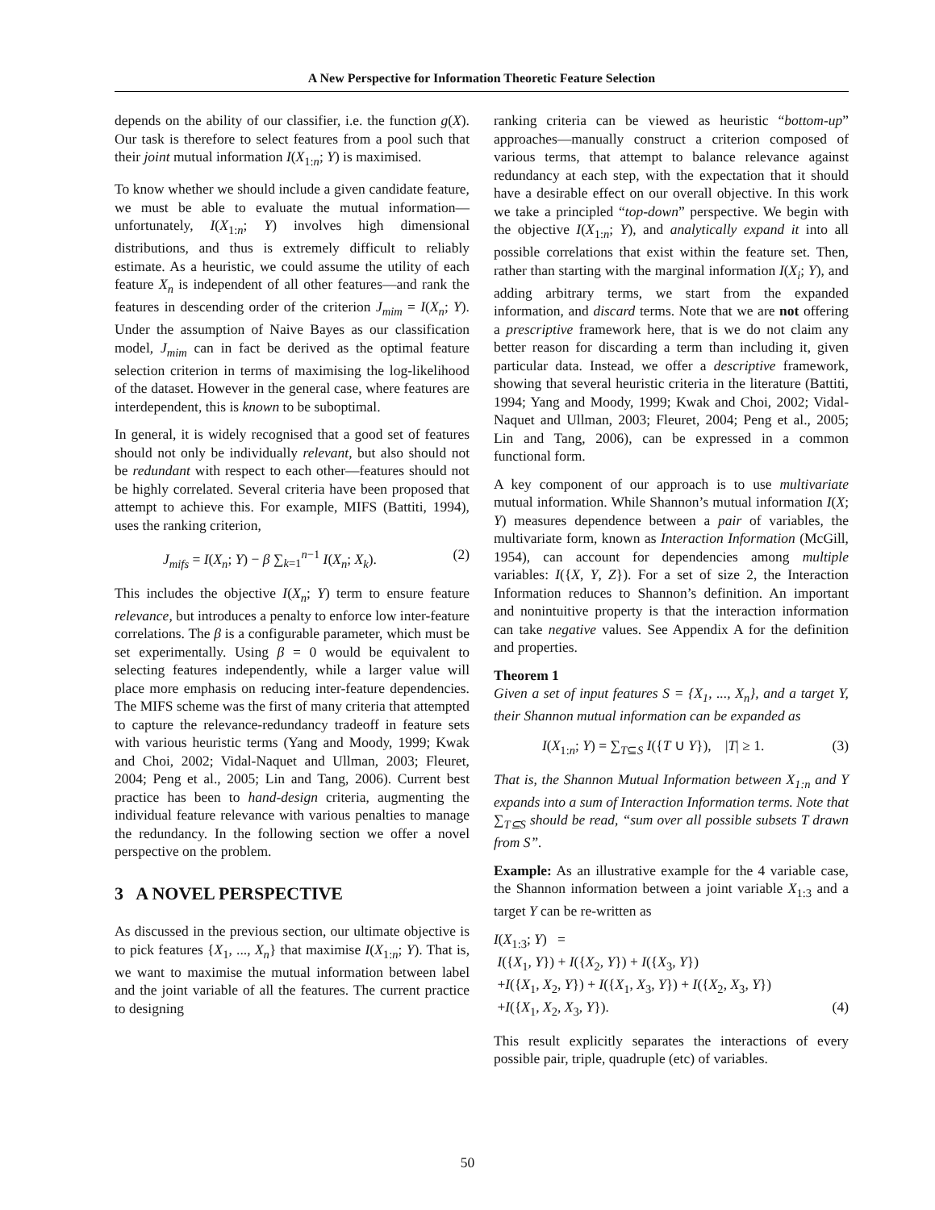A New Perspective for Information Theoretic Feature Selection
depends on the ability of our classifier, i.e. the function g(X). Our task is therefore to select features from a pool such that their joint mutual information I(X<sub>1:n</sub>; Y) is maximised.
To know whether we should include a given candidate feature, we must be able to evaluate the mutual information—unfortunately, I(X<sub>1:n</sub>; Y) involves high dimensional distributions, and thus is extremely difficult to reliably estimate. As a heuristic, we could assume the utility of each feature X<sub>n</sub> is independent of all other features—and rank the features in descending order of the criterion J<sub>mim</sub> = I(X<sub>n</sub>; Y). Under the assumption of Naive Bayes as our classification model, J<sub>mim</sub> can in fact be derived as the optimal feature selection criterion in terms of maximising the log-likelihood of the dataset. However in the general case, where features are interdependent, this is known to be suboptimal.
In general, it is widely recognised that a good set of features should not only be individually relevant, but also should not be redundant with respect to each other—features should not be highly correlated. Several criteria have been proposed that attempt to achieve this. For example, MIFS (Battiti, 1994), uses the ranking criterion,
J<sub>mifs</sub> = I(X<sub>n</sub>; Y) − β ∑<sub>k=1</sub><sup>n−1</sup> I(X<sub>n</sub>; X<sub>k</sub>). (2)
This includes the objective I(X<sub>n</sub>; Y) term to ensure feature relevance, but introduces a penalty to enforce low inter-feature correlations. The β is a configurable parameter, which must be set experimentally. Using β = 0 would be equivalent to selecting features independently, while a larger value will place more emphasis on reducing inter-feature dependencies. The MIFS scheme was the first of many criteria that attempted to capture the relevance-redundancy tradeoff in feature sets with various heuristic terms (Yang and Moody, 1999; Kwak and Choi, 2002; Vidal-Naquet and Ullman, 2003; Fleuret, 2004; Peng et al., 2005; Lin and Tang, 2006). Current best practice has been to hand-design criteria, augmenting the individual feature relevance with various penalties to manage the redundancy. In the following section we offer a novel perspective on the problem.
3 A NOVEL PERSPECTIVE
As discussed in the previous section, our ultimate objective is to pick features {X<sub>1</sub>, ..., X<sub>n</sub>} that maximise I(X<sub>1:n</sub>; Y). That is, we want to maximise the mutual information between label and the joint variable of all the features. The current practice to designing
ranking criteria can be viewed as heuristic “bottom-up” approaches—manually construct a criterion composed of various terms, that attempt to balance relevance against redundancy at each step, with the expectation that it should have a desirable effect on our overall objective. In this work we take a principled “top-down” perspective. We begin with the objective I(X<sub>1:n</sub>; Y), and analytically expand it into all possible correlations that exist within the feature set. Then, rather than starting with the marginal information I(X<sub>i</sub>; Y), and adding arbitrary terms, we start from the expanded information, and discard terms. Note that we are not offering a prescriptive framework here, that is we do not claim any better reason for discarding a term than including it, given particular data. Instead, we offer a descriptive framework, showing that several heuristic criteria in the literature (Battiti, 1994; Yang and Moody, 1999; Kwak and Choi, 2002; Vidal-Naquet and Ullman, 2003; Fleuret, 2004; Peng et al., 2005; Lin and Tang, 2006), can be expressed in a common functional form.
A key component of our approach is to use multivariate mutual information. While Shannon’s mutual information I(X; Y) measures dependence between a pair of variables, the multivariate form, known as Interaction Information (McGill, 1954), can account for dependencies among multiple variables: I({X, Y, Z}). For a set of size 2, the Interaction Information reduces to Shannon’s definition. An important and nonintuitive property is that the interaction information can take negative values. See Appendix A for the definition and properties.
Theorem 1
Given a set of input features S = {X<sub>1</sub>, ..., X<sub>n</sub>}, and a target Y, their Shannon mutual information can be expanded as
I(X<sub>1:n</sub>; Y) = ∑<sub>T⊆S</sub> I({T ∪ Y}), |T| ≥ 1. (3)
That is, the Shannon Mutual Information between X<sub>1:n</sub> and Y expands into a sum of Interaction Information terms. Note that ∑<sub>T⊆S</sub> should be read, “sum over all possible subsets T drawn from S”.
Example: As an illustrative example for the 4 variable case, the Shannon information between a joint variable X<sub>1:3</sub> and a target Y can be re-written as
I(X<sub>1:3</sub>; Y) =
I({X<sub>1</sub>, Y}) + I({X<sub>2</sub>, Y}) + I({X<sub>3</sub>, Y})
+I({X<sub>1</sub>, X<sub>2</sub>, Y}) + I({X<sub>1</sub>, X<sub>3</sub>, Y}) + I({X<sub>2</sub>, X<sub>3</sub>, Y})
+I({X<sub>1</sub>, X<sub>2</sub>, X<sub>3</sub>, Y}). (4)
This result explicitly separates the interactions of every possible pair, triple, quadruple (etc) of variables.
50